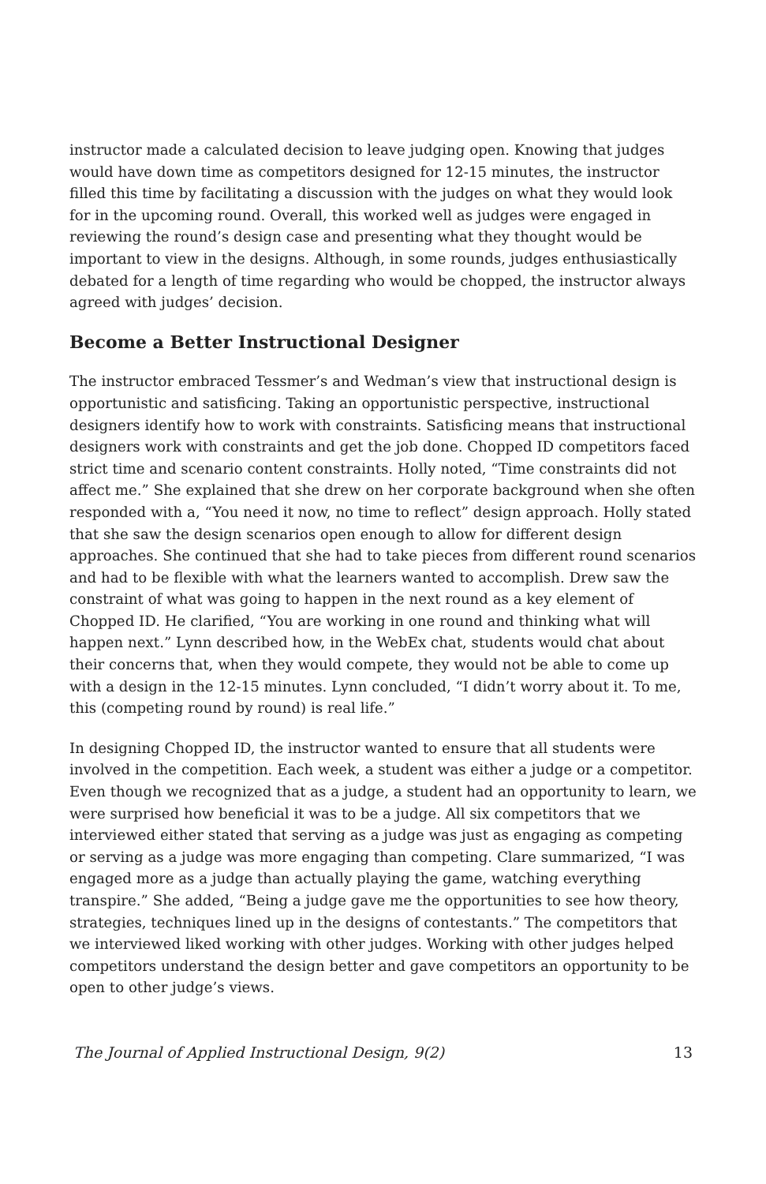instructor made a calculated decision to leave judging open. Knowing that judges would have down time as competitors designed for 12-15 minutes, the instructor filled this time by facilitating a discussion with the judges on what they would look for in the upcoming round. Overall, this worked well as judges were engaged in reviewing the round’s design case and presenting what they thought would be important to view in the designs. Although, in some rounds, judges enthusiastically debated for a length of time regarding who would be chopped, the instructor always agreed with judges’ decision.
Become a Better Instructional Designer
The instructor embraced Tessmer’s and Wedman’s view that instructional design is opportunistic and satisficing. Taking an opportunistic perspective, instructional designers identify how to work with constraints. Satisficing means that instructional designers work with constraints and get the job done. Chopped ID competitors faced strict time and scenario content constraints. Holly noted, “Time constraints did not affect me.” She explained that she drew on her corporate background when she often responded with a, “You need it now, no time to reflect” design approach. Holly stated that she saw the design scenarios open enough to allow for different design approaches. She continued that she had to take pieces from different round scenarios and had to be flexible with what the learners wanted to accomplish. Drew saw the constraint of what was going to happen in the next round as a key element of Chopped ID. He clarified, “You are working in one round and thinking what will happen next.” Lynn described how, in the WebEx chat, students would chat about their concerns that, when they would compete, they would not be able to come up with a design in the 12-15 minutes. Lynn concluded, “I didn’t worry about it. To me, this (competing round by round) is real life.”
In designing Chopped ID, the instructor wanted to ensure that all students were involved in the competition. Each week, a student was either a judge or a competitor. Even though we recognized that as a judge, a student had an opportunity to learn, we were surprised how beneficial it was to be a judge. All six competitors that we interviewed either stated that serving as a judge was just as engaging as competing or serving as a judge was more engaging than competing. Clare summarized, “I was engaged more as a judge than actually playing the game, watching everything transpire.” She added, “Being a judge gave me the opportunities to see how theory, strategies, techniques lined up in the designs of contestants.” The competitors that we interviewed liked working with other judges. Working with other judges helped competitors understand the design better and gave competitors an opportunity to be open to other judge’s views.
The Journal of Applied Instructional Design, 9(2) 13